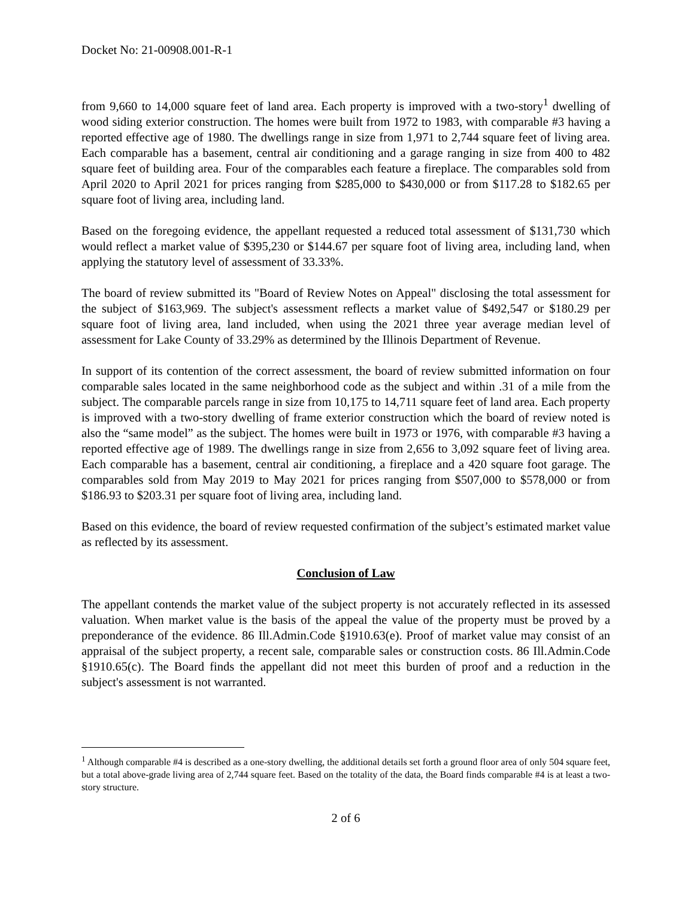Docket No: 21-00908.001-R-1
from 9,660 to 14,000 square feet of land area. Each property is improved with a two-story<sup>1</sup> dwelling of wood siding exterior construction. The homes were built from 1972 to 1983, with comparable #3 having a reported effective age of 1980. The dwellings range in size from 1,971 to 2,744 square feet of living area. Each comparable has a basement, central air conditioning and a garage ranging in size from 400 to 482 square feet of building area. Four of the comparables each feature a fireplace. The comparables sold from April 2020 to April 2021 for prices ranging from $285,000 to $430,000 or from $117.28 to $182.65 per square foot of living area, including land.
Based on the foregoing evidence, the appellant requested a reduced total assessment of $131,730 which would reflect a market value of $395,230 or $144.67 per square foot of living area, including land, when applying the statutory level of assessment of 33.33%.
The board of review submitted its "Board of Review Notes on Appeal" disclosing the total assessment for the subject of $163,969. The subject's assessment reflects a market value of $492,547 or $180.29 per square foot of living area, land included, when using the 2021 three year average median level of assessment for Lake County of 33.29% as determined by the Illinois Department of Revenue.
In support of its contention of the correct assessment, the board of review submitted information on four comparable sales located in the same neighborhood code as the subject and within .31 of a mile from the subject. The comparable parcels range in size from 10,175 to 14,711 square feet of land area. Each property is improved with a two-story dwelling of frame exterior construction which the board of review noted is also the “same model” as the subject. The homes were built in 1973 or 1976, with comparable #3 having a reported effective age of 1989. The dwellings range in size from 2,656 to 3,092 square feet of living area. Each comparable has a basement, central air conditioning, a fireplace and a 420 square foot garage. The comparables sold from May 2019 to May 2021 for prices ranging from $507,000 to $578,000 or from $186.93 to $203.31 per square foot of living area, including land.
Based on this evidence, the board of review requested confirmation of the subject’s estimated market value as reflected by its assessment.
Conclusion of Law
The appellant contends the market value of the subject property is not accurately reflected in its assessed valuation. When market value is the basis of the appeal the value of the property must be proved by a preponderance of the evidence. 86 Ill.Admin.Code §1910.63(e). Proof of market value may consist of an appraisal of the subject property, a recent sale, comparable sales or construction costs. 86 Ill.Admin.Code §1910.65(c). The Board finds the appellant did not meet this burden of proof and a reduction in the subject's assessment is not warranted.
<sup>1</sup> Although comparable #4 is described as a one-story dwelling, the additional details set forth a ground floor area of only 504 square feet, but a total above-grade living area of 2,744 square feet. Based on the totality of the data, the Board finds comparable #4 is at least a two-story structure.
2 of 6